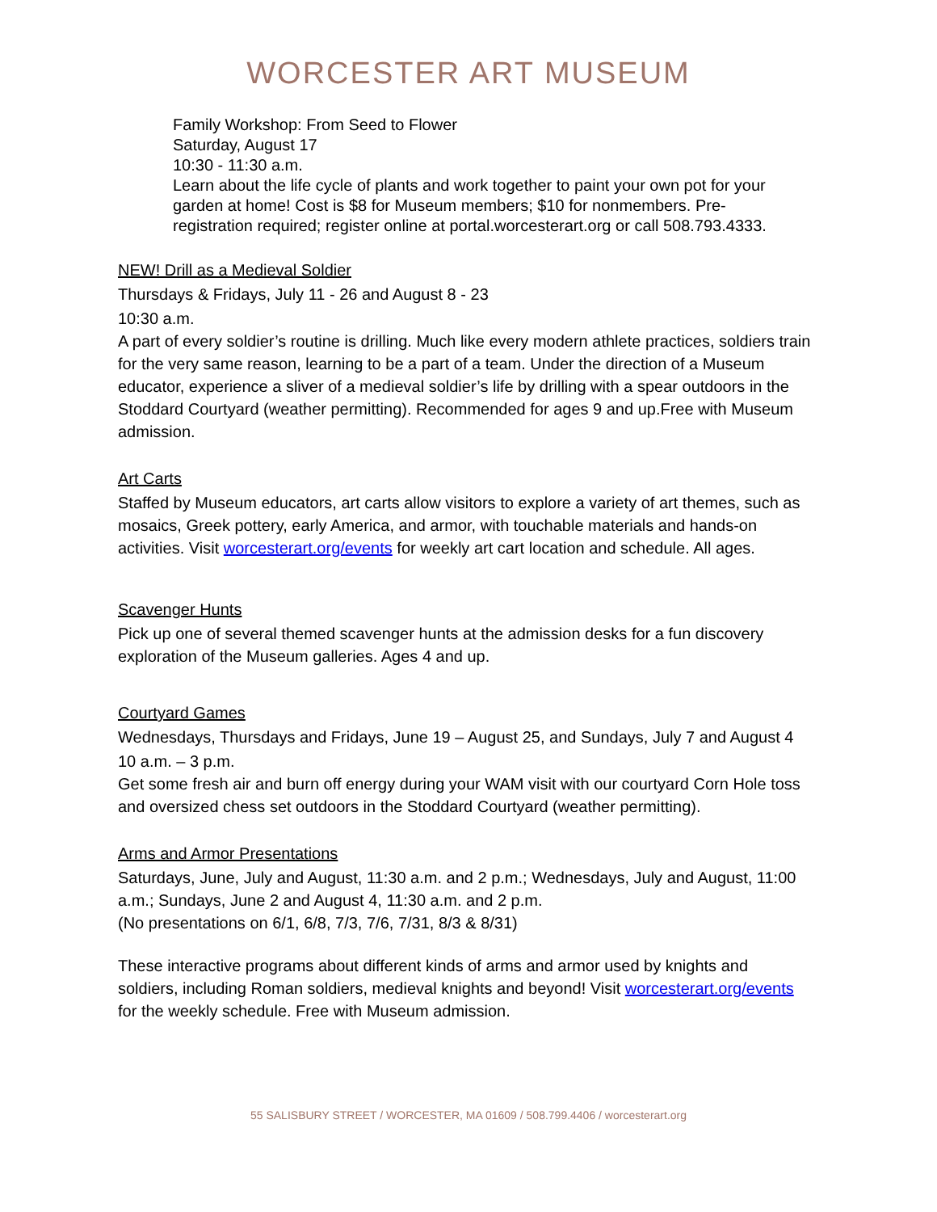WORCESTER ART MUSEUM
Family Workshop: From Seed to Flower
Saturday, August 17
10:30 - 11:30 a.m.
Learn about the life cycle of plants and work together to paint your own pot for your garden at home! Cost is $8 for Museum members; $10 for nonmembers. Pre-registration required; register online at portal.worcesterart.org or call 508.793.4333.
NEW! Drill as a Medieval Soldier
Thursdays & Fridays, July 11 - 26 and August 8 - 23
10:30 a.m.
A part of every soldier’s routine is drilling. Much like every modern athlete practices, soldiers train for the very same reason, learning to be a part of a team. Under the direction of a Museum educator, experience a sliver of a medieval soldier’s life by drilling with a spear outdoors in the Stoddard Courtyard (weather permitting). Recommended for ages 9 and up.Free with Museum admission.
Art Carts
Staffed by Museum educators, art carts allow visitors to explore a variety of art themes, such as mosaics, Greek pottery, early America, and armor, with touchable materials and hands-on activities. Visit worcesterart.org/events for weekly art cart location and schedule. All ages.
Scavenger Hunts
Pick up one of several themed scavenger hunts at the admission desks for a fun discovery exploration of the Museum galleries. Ages 4 and up.
Courtyard Games
Wednesdays, Thursdays and Fridays, June 19 – August 25, and Sundays, July 7 and August 4
10 a.m. – 3 p.m.
Get some fresh air and burn off energy during your WAM visit with our courtyard Corn Hole toss and oversized chess set outdoors in the Stoddard Courtyard (weather permitting).
Arms and Armor Presentations
Saturdays, June, July and August, 11:30 a.m. and 2 p.m.; Wednesdays, July and August, 11:00 a.m.; Sundays, June 2 and August 4, 11:30 a.m. and 2 p.m.
(No presentations on 6/1, 6/8, 7/3, 7/6, 7/31, 8/3 & 8/31)
These interactive programs about different kinds of arms and armor used by knights and soldiers, including Roman soldiers, medieval knights and beyond! Visit worcesterart.org/events for the weekly schedule. Free with Museum admission.
55 SALISBURY STREET / WORCESTER, MA 01609 / 508.799.4406 / worcesterart.org